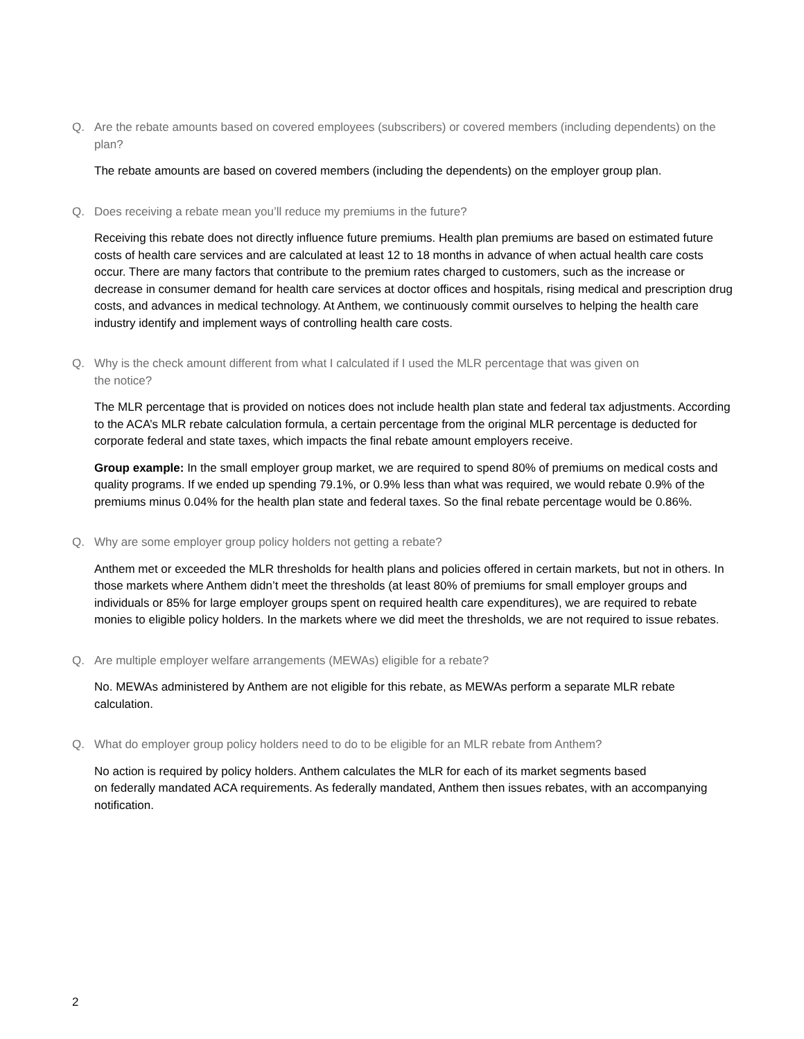Q. Are the rebate amounts based on covered employees (subscribers) or covered members (including dependents) on the plan?
The rebate amounts are based on covered members (including the dependents) on the employer group plan.
Q. Does receiving a rebate mean you’ll reduce my premiums in the future?
Receiving this rebate does not directly influence future premiums. Health plan premiums are based on estimated future costs of health care services and are calculated at least 12 to 18 months in advance of when actual health care costs occur. There are many factors that contribute to the premium rates charged to customers, such as the increase or decrease in consumer demand for health care services at doctor offices and hospitals, rising medical and prescription drug costs, and advances in medical technology. At Anthem, we continuously commit ourselves to helping the health care industry identify and implement ways of controlling health care costs.
Q. Why is the check amount different from what I calculated if I used the MLR percentage that was given on
the notice?
The MLR percentage that is provided on notices does not include health plan state and federal tax adjustments. According to the ACA’s MLR rebate calculation formula, a certain percentage from the original MLR percentage is deducted for corporate federal and state taxes, which impacts the final rebate amount employers receive.
Group example: In the small employer group market, we are required to spend 80% of premiums on medical costs and quality programs. If we ended up spending 79.1%, or 0.9% less than what was required, we would rebate 0.9% of the premiums minus 0.04% for the health plan state and federal taxes. So the final rebate percentage would be 0.86%.
Q. Why are some employer group policy holders not getting a rebate?
Anthem met or exceeded the MLR thresholds for health plans and policies offered in certain markets, but not in others. In those markets where Anthem didn’t meet the thresholds (at least 80% of premiums for small employer groups and individuals or 85% for large employer groups spent on required health care expenditures), we are required to rebate monies to eligible policy holders. In the markets where we did meet the thresholds, we are not required to issue rebates.
Q. Are multiple employer welfare arrangements (MEWAs) eligible for a rebate?
No. MEWAs administered by Anthem are not eligible for this rebate, as MEWAs perform a separate MLR rebate calculation.
Q. What do employer group policy holders need to do to be eligible for an MLR rebate from Anthem?
No action is required by policy holders. Anthem calculates the MLR for each of its market segments based
on federally mandated ACA requirements. As federally mandated, Anthem then issues rebates, with an accompanying notification.
2